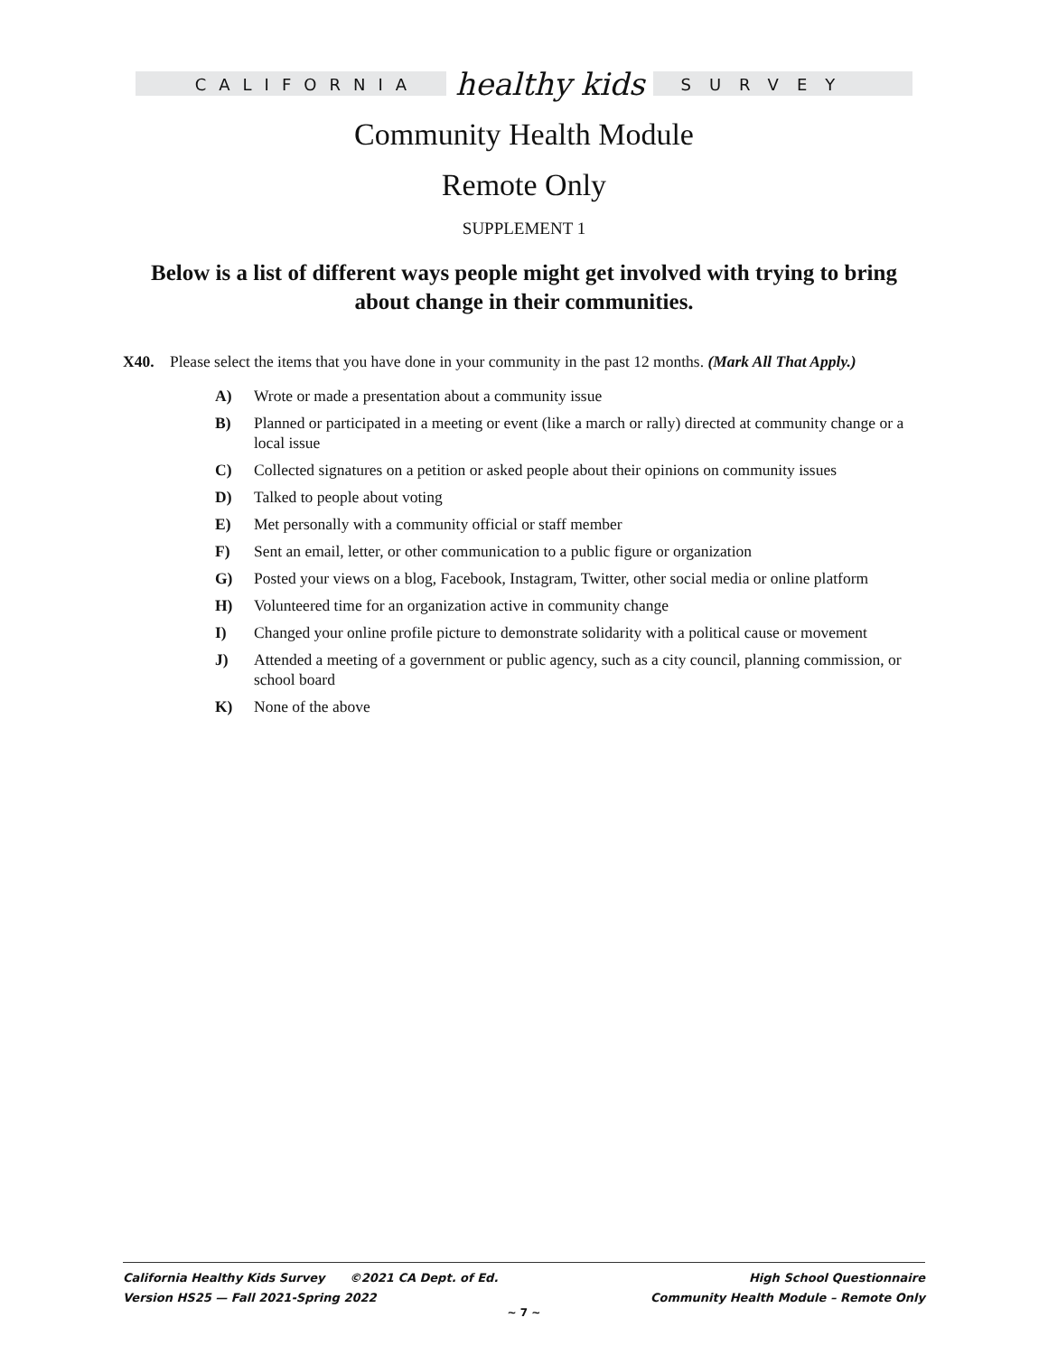CALIFORNIA healthy kids SURVEY
Community Health Module
Remote Only
SUPPLEMENT 1
Below is a list of different ways people might get involved with trying to bring about change in their communities.
X40. Please select the items that you have done in your community in the past 12 months. (Mark All That Apply.)
A) Wrote or made a presentation about a community issue
B) Planned or participated in a meeting or event (like a march or rally) directed at community change or a local issue
C) Collected signatures on a petition or asked people about their opinions on community issues
D) Talked to people about voting
E) Met personally with a community official or staff member
F) Sent an email, letter, or other communication to a public figure or organization
G) Posted your views on a blog, Facebook, Instagram, Twitter, other social media or online platform
H) Volunteered time for an organization active in community change
I) Changed your online profile picture to demonstrate solidarity with a political cause or movement
J) Attended a meeting of a government or public agency, such as a city council, planning commission, or school board
K) None of the above
California Healthy Kids Survey ©2021 CA Dept. of Ed.
Version HS25 — Fall 2021-Spring 2022
High School Questionnaire
Community Health Module – Remote Only
~ 7 ~